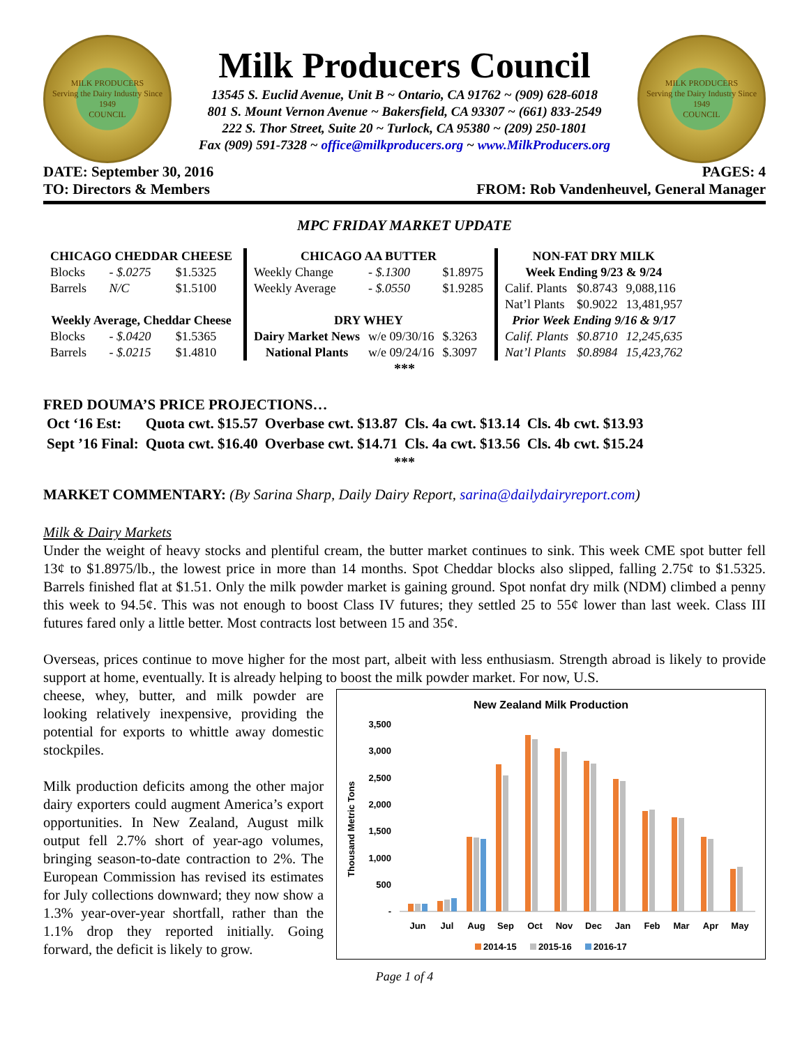MILK PRODUCERS
Serving the Dairy Industry Since 1949
COUNCIL
Milk Producers Council
13545 S. Euclid Avenue, Unit B ~ Ontario, CA 91762 ~ (909) 628-6018
801 S. Mount Vernon Avenue ~ Bakersfield, CA 93307 ~ (661) 833-2549
222 S. Thor Street, Suite 20 ~ Turlock, CA 95380 ~ (209) 250-1801
Fax (909) 591-7328 ~ office@milkproducers.org ~ www.MilkProducers.org
MILK PRODUCERS
Serving the Dairy Industry Since 1949
COUNCIL
DATE: September 30, 2016 PAGES: 4
TO: Directors & Members FROM: Rob Vandenheuvel, General Manager
MPC FRIDAY MARKET UPDATE
| CHICAGO CHEDDAR CHEESE | | |
| --- | --- | --- |
| Blocks | - $.0275 | $1.5325 |
| Barrels | N/C | $1.5100 |
| Weekly Average, Cheddar Cheese | | |
| Blocks | - $.0420 | $1.5365 |
| Barrels | - $.0215 | $1.4810 |
| CHICAGO AA BUTTER | | |
| --- | --- | --- |
| Weekly Change | - $.1300 | $1.8975 |
| Weekly Average | - $.0550 | $1.9285 |
| DRY WHEY | | |
| Dairy Market News | w/e 09/30/16 | $.3263 |
| National Plants | w/e 09/24/16 | $.3097 |
| NON-FAT DRY MILK | | |
| --- | --- | --- |
| Week Ending 9/23 & 9/24 | | |
| Calif. Plants | $0.8743 | 9,088,116 |
| Nat’l Plants | $0.9022 | 13,481,957 |
| Prior Week Ending 9/16 & 9/17 | | |
| Calif. Plants | $0.8710 | 12,245,635 |
| Nat’l Plants | $0.8984 | 15,423,762 |
***
FRED DOUMA’S PRICE PROJECTIONS…
| Oct ‘16 Est: | Quota cwt. $15.57 | Overbase cwt. $13.87 | Cls. 4a cwt. $13.14 | Cls. 4b cwt. $13.93 |
| Sept ’16 Final: | Quota cwt. $16.40 | Overbase cwt. $14.71 | Cls. 4a cwt. $13.56 | Cls. 4b cwt. $15.24 |
***
MARKET COMMENTARY: (By Sarina Sharp, Daily Dairy Report, sarina@dailydairyreport.com)
Milk & Dairy Markets
Under the weight of heavy stocks and plentiful cream, the butter market continues to sink. This week CME spot butter fell 13¢ to $1.8975/lb., the lowest price in more than 14 months. Spot Cheddar blocks also slipped, falling 2.75¢ to $1.5325. Barrels finished flat at $1.51. Only the milk powder market is gaining ground. Spot nonfat dry milk (NDM) climbed a penny this week to 94.5¢. This was not enough to boost Class IV futures; they settled 25 to 55¢ lower than last week. Class III futures fared only a little better. Most contracts lost between 15 and 35¢.
Overseas, prices continue to move higher for the most part, albeit with less enthusiasm. Strength abroad is likely to provide support at home, eventually. It is already helping to boost the milk powder market. For now, U.S.
cheese, whey, butter, and milk powder are looking relatively inexpensive, providing the potential for exports to whittle away domestic stockpiles.
Milk production deficits among the other major dairy exporters could augment America’s export opportunities. In New Zealand, August milk output fell 2.7% short of year-ago volumes, bringing season-to-date contraction to 2%. The European Commission has revised its estimates for July collections downward; they now show a 1.3% year-over-year shortfall, rather than the 1.1% drop they reported initially. Going forward, the deficit is likely to grow.
New Zealand Milk Production
Thousand Metric Tons
3,500
3,000
2,500
2,000
1,500
1,000
500
-
Jun
Jul
Aug
Sep
Oct
Nov
Dec
Jan
Feb
Mar
Apr
May
2014-15
2015-16
2016-17
Page 1 of 4